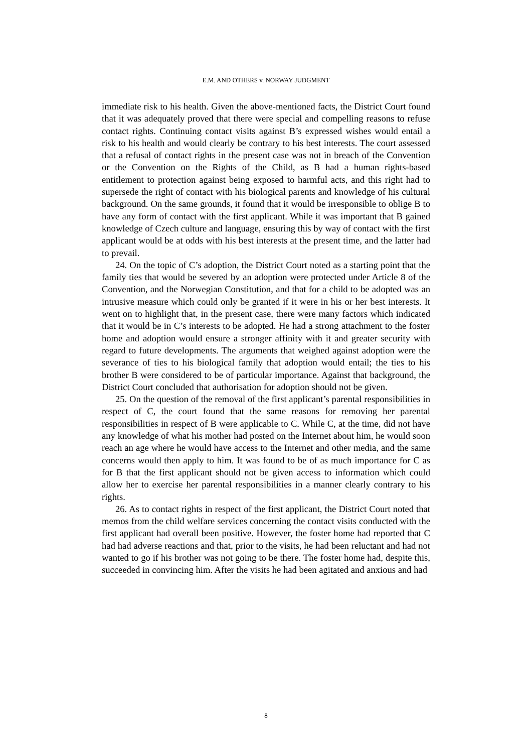E.M. AND OTHERS v. NORWAY JUDGMENT
immediate risk to his health. Given the above-mentioned facts, the District Court found that it was adequately proved that there were special and compelling reasons to refuse contact rights. Continuing contact visits against B’s expressed wishes would entail a risk to his health and would clearly be contrary to his best interests. The court assessed that a refusal of contact rights in the present case was not in breach of the Convention or the Convention on the Rights of the Child, as B had a human rights-based entitlement to protection against being exposed to harmful acts, and this right had to supersede the right of contact with his biological parents and knowledge of his cultural background. On the same grounds, it found that it would be irresponsible to oblige B to have any form of contact with the first applicant. While it was important that B gained knowledge of Czech culture and language, ensuring this by way of contact with the first applicant would be at odds with his best interests at the present time, and the latter had to prevail.
24. On the topic of C’s adoption, the District Court noted as a starting point that the family ties that would be severed by an adoption were protected under Article 8 of the Convention, and the Norwegian Constitution, and that for a child to be adopted was an intrusive measure which could only be granted if it were in his or her best interests. It went on to highlight that, in the present case, there were many factors which indicated that it would be in C’s interests to be adopted. He had a strong attachment to the foster home and adoption would ensure a stronger affinity with it and greater security with regard to future developments. The arguments that weighed against adoption were the severance of ties to his biological family that adoption would entail; the ties to his brother B were considered to be of particular importance. Against that background, the District Court concluded that authorisation for adoption should not be given.
25. On the question of the removal of the first applicant’s parental responsibilities in respect of C, the court found that the same reasons for removing her parental responsibilities in respect of B were applicable to C. While C, at the time, did not have any knowledge of what his mother had posted on the Internet about him, he would soon reach an age where he would have access to the Internet and other media, and the same concerns would then apply to him. It was found to be of as much importance for C as for B that the first applicant should not be given access to information which could allow her to exercise her parental responsibilities in a manner clearly contrary to his rights.
26. As to contact rights in respect of the first applicant, the District Court noted that memos from the child welfare services concerning the contact visits conducted with the first applicant had overall been positive. However, the foster home had reported that C had had adverse reactions and that, prior to the visits, he had been reluctant and had not wanted to go if his brother was not going to be there. The foster home had, despite this, succeeded in convincing him. After the visits he had been agitated and anxious and had
8